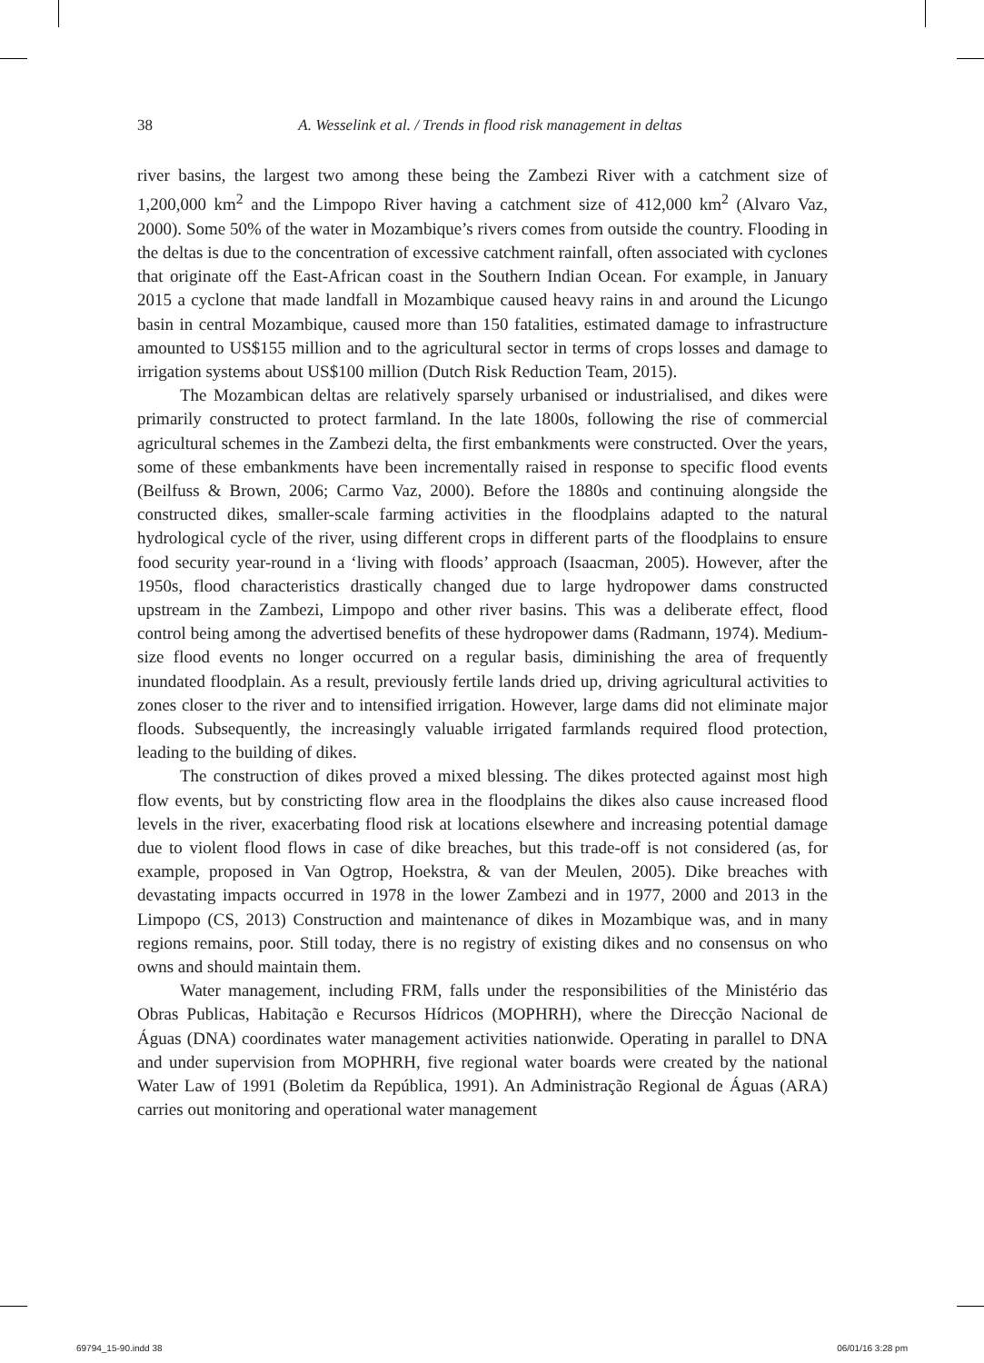38 A. Wesselink et al. / Trends in flood risk management in deltas
river basins, the largest two among these being the Zambezi River with a catchment size of 1,200,000 km<sup>2</sup> and the Limpopo River having a catchment size of 412,000 km<sup>2</sup> (Alvaro Vaz, 2000). Some 50% of the water in Mozambique’s rivers comes from outside the country. Flooding in the deltas is due to the concentration of excessive catchment rainfall, often associated with cyclones that originate off the East-African coast in the Southern Indian Ocean. For example, in January 2015 a cyclone that made landfall in Mozambique caused heavy rains in and around the Licungo basin in central Mozambique, caused more than 150 fatalities, estimated damage to infrastructure amounted to US$155 million and to the agricultural sector in terms of crops losses and damage to irrigation systems about US$100 million (Dutch Risk Reduction Team, 2015).
The Mozambican deltas are relatively sparsely urbanised or industrialised, and dikes were primarily constructed to protect farmland. In the late 1800s, following the rise of commercial agricultural schemes in the Zambezi delta, the first embankments were constructed. Over the years, some of these embankments have been incrementally raised in response to specific flood events (Beilfuss & Brown, 2006; Carmo Vaz, 2000). Before the 1880s and continuing alongside the constructed dikes, smaller-scale farming activities in the floodplains adapted to the natural hydrological cycle of the river, using different crops in different parts of the floodplains to ensure food security year-round in a ‘living with floods’ approach (Isaacman, 2005). However, after the 1950s, flood characteristics drastically changed due to large hydropower dams constructed upstream in the Zambezi, Limpopo and other river basins. This was a deliberate effect, flood control being among the advertised benefits of these hydropower dams (Radmann, 1974). Medium-size flood events no longer occurred on a regular basis, diminishing the area of frequently inundated floodplain. As a result, previously fertile lands dried up, driving agricultural activities to zones closer to the river and to intensified irrigation. However, large dams did not eliminate major floods. Subsequently, the increasingly valuable irrigated farmlands required flood protection, leading to the building of dikes.
The construction of dikes proved a mixed blessing. The dikes protected against most high flow events, but by constricting flow area in the floodplains the dikes also cause increased flood levels in the river, exacerbating flood risk at locations elsewhere and increasing potential damage due to violent flood flows in case of dike breaches, but this trade-off is not considered (as, for example, proposed in Van Ogtrop, Hoekstra, & van der Meulen, 2005). Dike breaches with devastating impacts occurred in 1978 in the lower Zambezi and in 1977, 2000 and 2013 in the Limpopo (CS, 2013) Construction and maintenance of dikes in Mozambique was, and in many regions remains, poor. Still today, there is no registry of existing dikes and no consensus on who owns and should maintain them.
Water management, including FRM, falls under the responsibilities of the Ministério das Obras Publicas, Habitação e Recursos Hídricos (MOPHRH), where the Direcção Nacional de Águas (DNA) coordinates water management activities nationwide. Operating in parallel to DNA and under supervision from MOPHRH, five regional water boards were created by the national Water Law of 1991 (Boletim da República, 1991). An Administração Regional de Águas (ARA) carries out monitoring and operational water management
69794_15-90.indd 38 06/01/16 3:28 pm